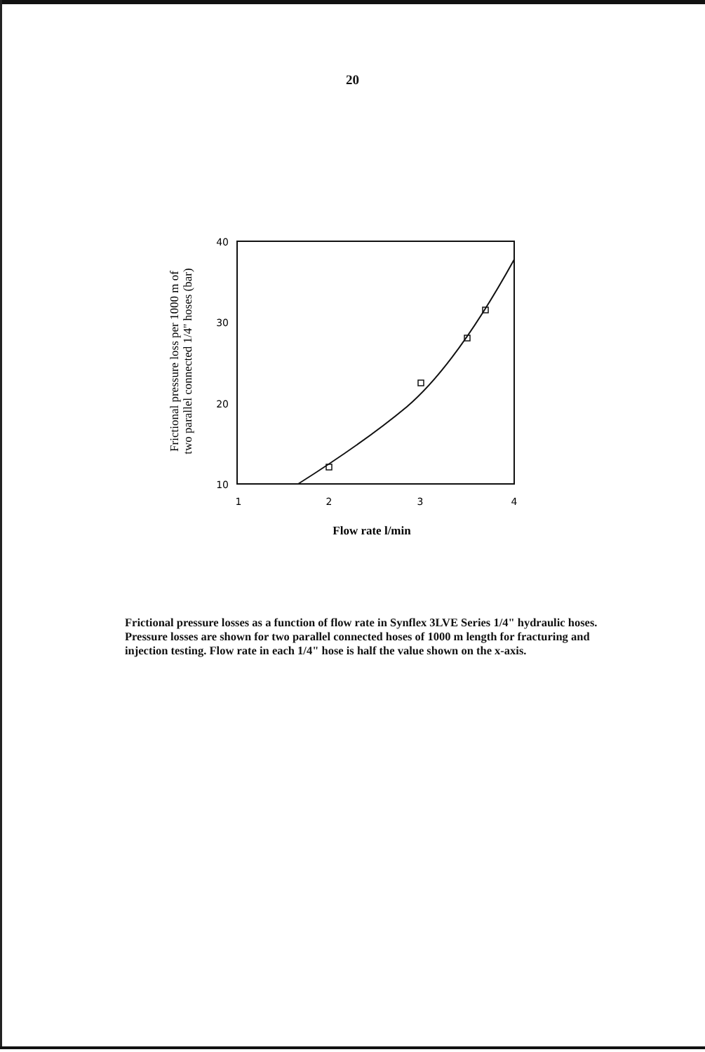20
Frictional pressure loss per 1000 m of
two parallel connected 1/4'' hoses (bar)
40
30
20
10
1
2
3
4
Flow rate l/min
Frictional pressure losses as a function of flow rate in Synflex 3LVE Series 1/4" hydraulic hoses. Pressure losses are shown for two parallel connected hoses of 1000 m length for fracturing and injection testing. Flow rate in each 1/4" hose is half the value shown on the x-axis.